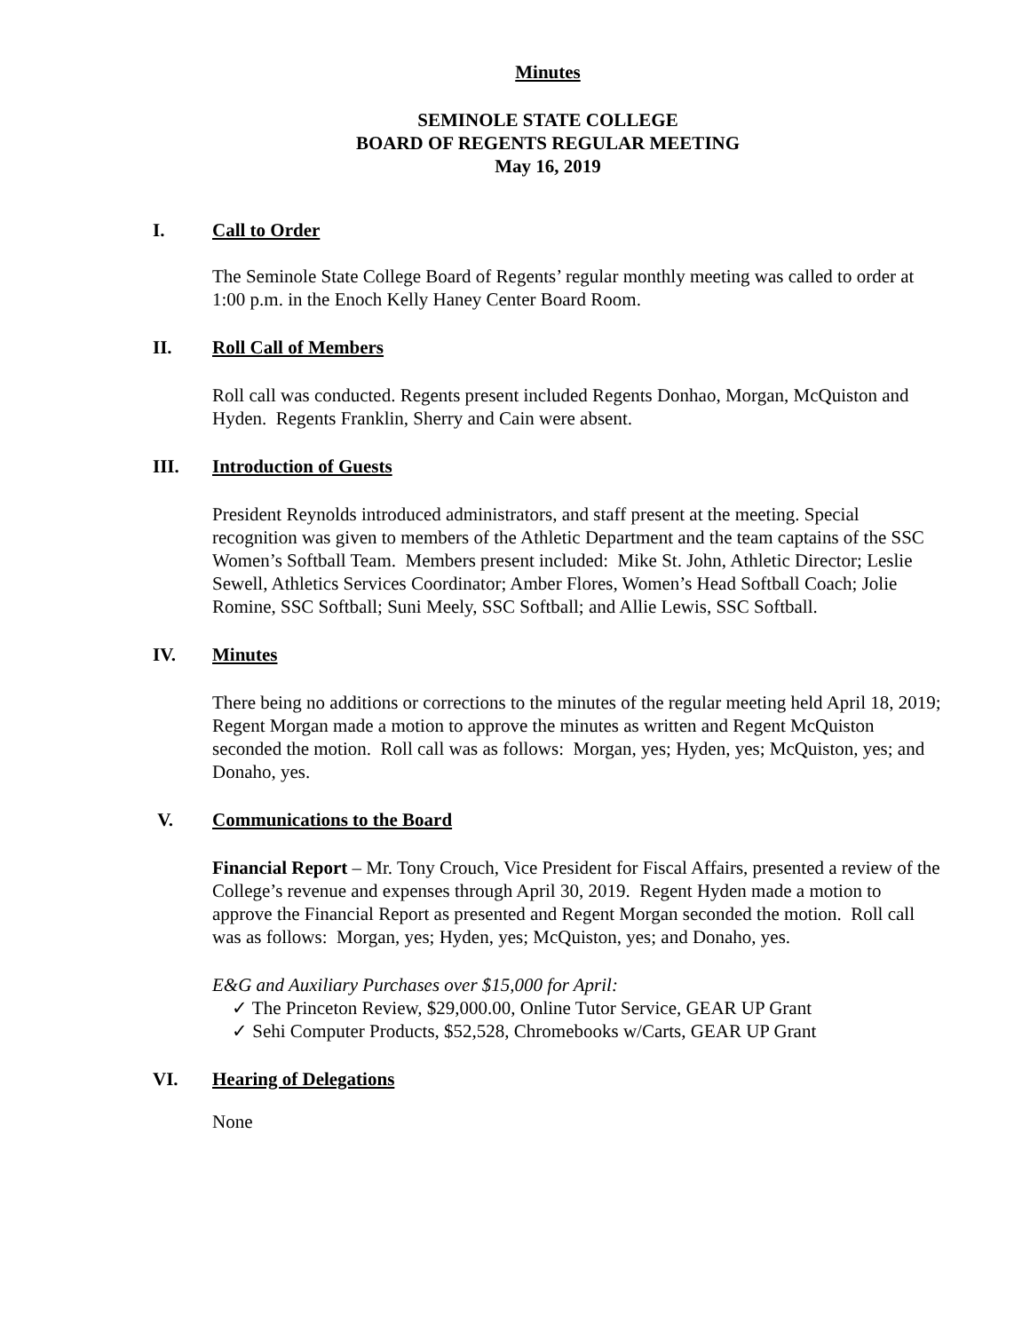Minutes
SEMINOLE STATE COLLEGE
BOARD OF REGENTS REGULAR MEETING
May 16, 2019
I. Call to Order
The Seminole State College Board of Regents’ regular monthly meeting was called to order at 1:00 p.m. in the Enoch Kelly Haney Center Board Room.
II. Roll Call of Members
Roll call was conducted. Regents present included Regents Donhao, Morgan, McQuiston and Hyden. Regents Franklin, Sherry and Cain were absent.
III. Introduction of Guests
President Reynolds introduced administrators, and staff present at the meeting. Special recognition was given to members of the Athletic Department and the team captains of the SSC Women’s Softball Team. Members present included: Mike St. John, Athletic Director; Leslie Sewell, Athletics Services Coordinator; Amber Flores, Women’s Head Softball Coach; Jolie Romine, SSC Softball; Suni Meely, SSC Softball; and Allie Lewis, SSC Softball.
IV. Minutes
There being no additions or corrections to the minutes of the regular meeting held April 18, 2019; Regent Morgan made a motion to approve the minutes as written and Regent McQuiston seconded the motion. Roll call was as follows: Morgan, yes; Hyden, yes; McQuiston, yes; and Donaho, yes.
V. Communications to the Board
Financial Report – Mr. Tony Crouch, Vice President for Fiscal Affairs, presented a review of the College’s revenue and expenses through April 30, 2019. Regent Hyden made a motion to approve the Financial Report as presented and Regent Morgan seconded the motion. Roll call was as follows: Morgan, yes; Hyden, yes; McQuiston, yes; and Donaho, yes.
E&G and Auxiliary Purchases over $15,000 for April:
✓ The Princeton Review, $29,000.00, Online Tutor Service, GEAR UP Grant
✓ Sehi Computer Products, $52,528, Chromebooks w/Carts, GEAR UP Grant
VI. Hearing of Delegations
None